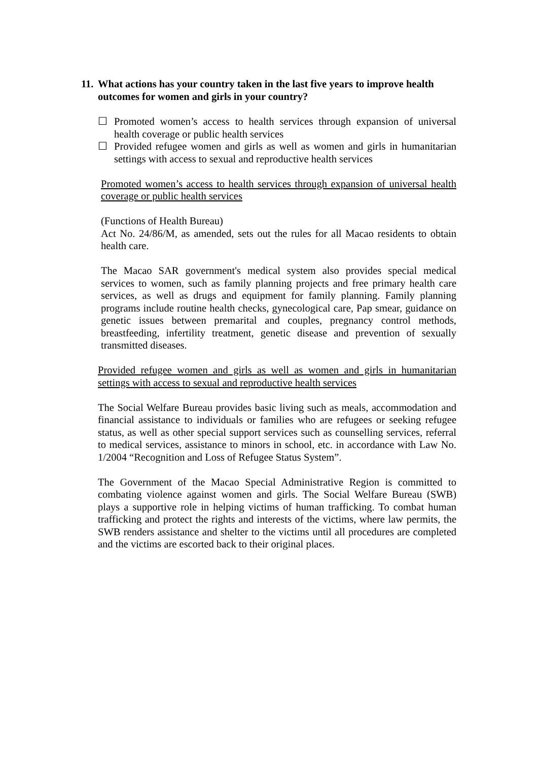11. What actions has your country taken in the last five years to improve health outcomes for women and girls in your country?
☐ Promoted women’s access to health services through expansion of universal health coverage or public health services
☐ Provided refugee women and girls as well as women and girls in humanitarian settings with access to sexual and reproductive health services
Promoted women’s access to health services through expansion of universal health coverage or public health services
(Functions of Health Bureau)
Act No. 24/86/M, as amended, sets out the rules for all Macao residents to obtain health care.
The Macao SAR government's medical system also provides special medical services to women, such as family planning projects and free primary health care services, as well as drugs and equipment for family planning. Family planning programs include routine health checks, gynecological care, Pap smear, guidance on genetic issues between premarital and couples, pregnancy control methods, breastfeeding, infertility treatment, genetic disease and prevention of sexually transmitted diseases.
Provided refugee women and girls as well as women and girls in humanitarian settings with access to sexual and reproductive health services
The Social Welfare Bureau provides basic living such as meals, accommodation and financial assistance to individuals or families who are refugees or seeking refugee status, as well as other special support services such as counselling services, referral to medical services, assistance to minors in school, etc. in accordance with Law No. 1/2004 “Recognition and Loss of Refugee Status System”.
The Government of the Macao Special Administrative Region is committed to combating violence against women and girls. The Social Welfare Bureau (SWB) plays a supportive role in helping victims of human trafficking. To combat human trafficking and protect the rights and interests of the victims, where law permits, the SWB renders assistance and shelter to the victims until all procedures are completed and the victims are escorted back to their original places.